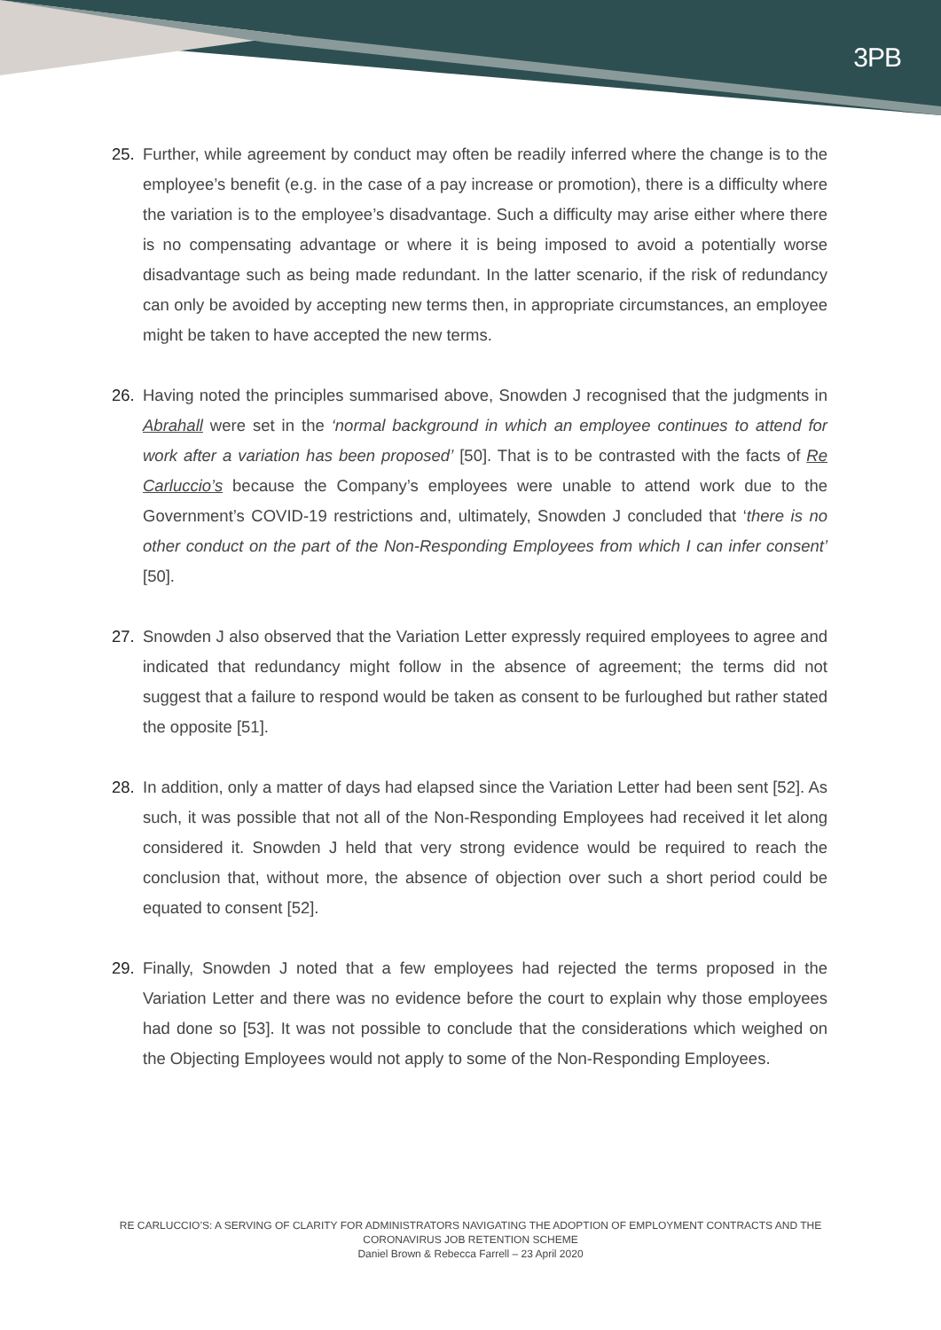3PB
25. Further, while agreement by conduct may often be readily inferred where the change is to the employee’s benefit (e.g. in the case of a pay increase or promotion), there is a difficulty where the variation is to the employee’s disadvantage. Such a difficulty may arise either where there is no compensating advantage or where it is being imposed to avoid a potentially worse disadvantage such as being made redundant. In the latter scenario, if the risk of redundancy can only be avoided by accepting new terms then, in appropriate circumstances, an employee might be taken to have accepted the new terms.
26. Having noted the principles summarised above, Snowden J recognised that the judgments in Abrahall were set in the ‘normal background in which an employee continues to attend for work after a variation has been proposed’ [50]. That is to be contrasted with the facts of Re Carluccio’s because the Company’s employees were unable to attend work due to the Government’s COVID-19 restrictions and, ultimately, Snowden J concluded that ‘there is no other conduct on the part of the Non-Responding Employees from which I can infer consent’ [50].
27. Snowden J also observed that the Variation Letter expressly required employees to agree and indicated that redundancy might follow in the absence of agreement; the terms did not suggest that a failure to respond would be taken as consent to be furloughed but rather stated the opposite [51].
28. In addition, only a matter of days had elapsed since the Variation Letter had been sent [52]. As such, it was possible that not all of the Non-Responding Employees had received it let along considered it. Snowden J held that very strong evidence would be required to reach the conclusion that, without more, the absence of objection over such a short period could be equated to consent [52].
29. Finally, Snowden J noted that a few employees had rejected the terms proposed in the Variation Letter and there was no evidence before the court to explain why those employees had done so [53]. It was not possible to conclude that the considerations which weighed on the Objecting Employees would not apply to some of the Non-Responding Employees.
RE CARLUCCIO’S: A SERVING OF CLARITY FOR ADMINISTRATORS NAVIGATING THE ADOPTION OF EMPLOYMENT CONTRACTS AND THE CORONAVIRUS JOB RETENTION SCHEME
Daniel Brown & Rebecca Farrell – 23 April 2020